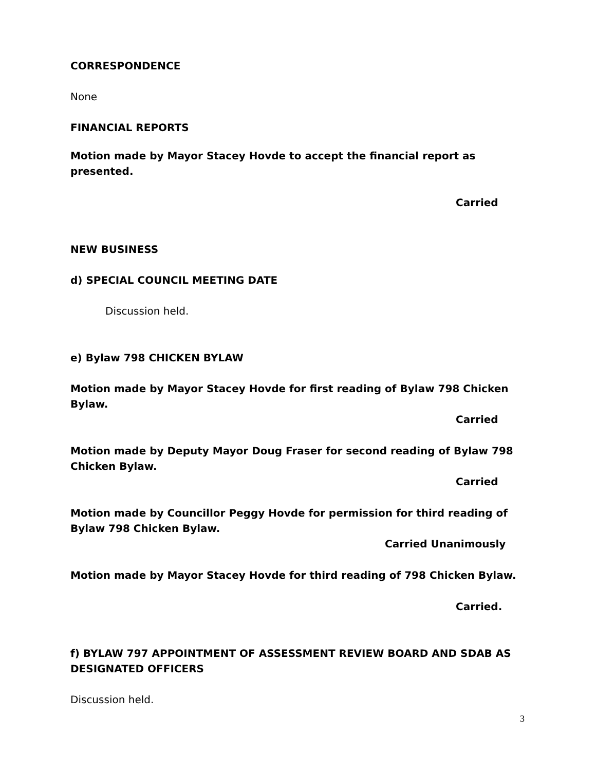CORRESPONDENCE
None
FINANCIAL REPORTS
Motion made by Mayor Stacey Hovde to accept the financial report as presented.
Carried
NEW BUSINESS
d) SPECIAL COUNCIL MEETING DATE
Discussion held.
e) Bylaw 798 CHICKEN BYLAW
Motion made by Mayor Stacey Hovde for first reading of Bylaw 798 Chicken Bylaw.
Carried
Motion made by Deputy Mayor Doug Fraser for second reading of Bylaw 798 Chicken Bylaw.
Carried
Motion made by Councillor Peggy Hovde for permission for third reading of Bylaw 798 Chicken Bylaw.
Carried Unanimously
Motion made by Mayor Stacey Hovde for third reading of 798 Chicken Bylaw.
Carried.
f) BYLAW 797 APPOINTMENT OF ASSESSMENT REVIEW BOARD AND SDAB AS DESIGNATED OFFICERS
Discussion held.
3